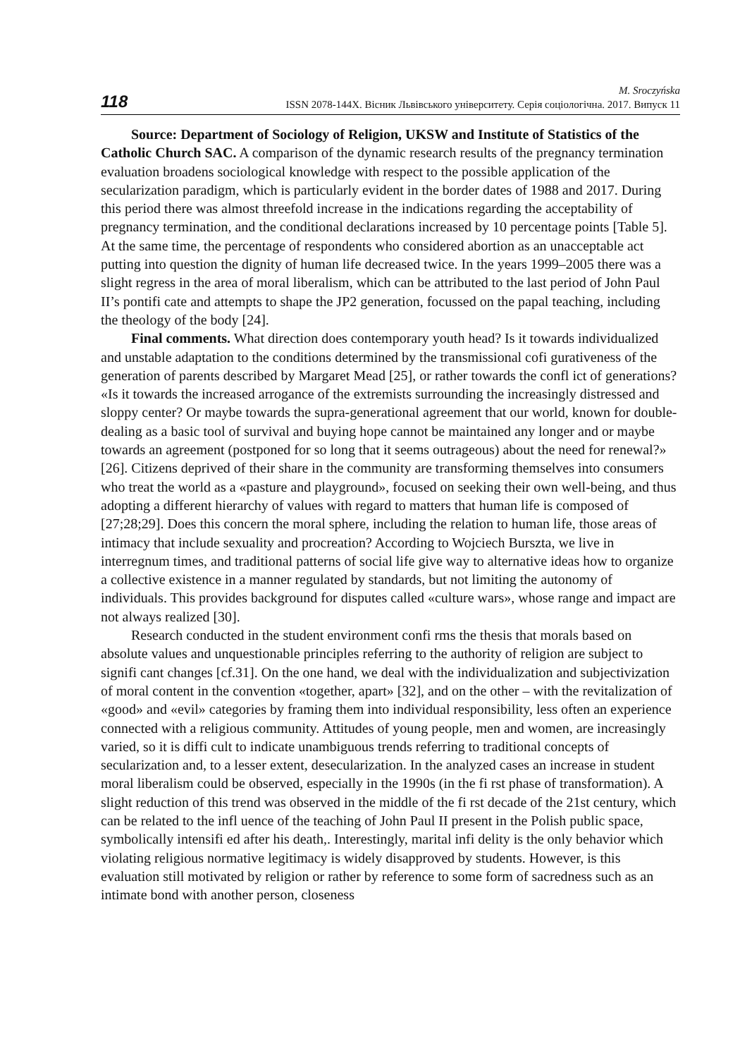118
M. Sroczyńska
ISSN 2078-144X. Вісник Львівського університету. Серія соціологічна. 2017. Випуск 11
Source: Department of Sociology of Religion, UKSW and Institute of Statistics of the Catholic Church SAC. A comparison of the dynamic research results of the pregnancy termination evaluation broadens sociological knowledge with respect to the possible application of the secularization paradigm, which is particularly evident in the border dates of 1988 and 2017. During this period there was almost threefold increase in the indications regarding the acceptability of pregnancy termination, and the conditional declarations increased by 10 percentage points [Table 5]. At the same time, the percentage of respondents who considered abortion as an unacceptable act putting into question the dignity of human life decreased twice. In the years 1999–2005 there was a slight regress in the area of moral liberalism, which can be attributed to the last period of John Paul II’s pontifi cate and attempts to shape the JP2 generation, focussed on the papal teaching, including the theology of the body [24].
Final comments. What direction does contemporary youth head? Is it towards individualized and unstable adaptation to the conditions determined by the transmissional cofi gurativeness of the generation of parents described by Margaret Mead [25], or rather towards the confl ict of generations? «Is it towards the increased arrogance of the extremists surrounding the increasingly distressed and sloppy center? Or maybe towards the supra-generational agreement that our world, known for double-dealing as a basic tool of survival and buying hope cannot be maintained any longer and or maybe towards an agreement (postponed for so long that it seems outrageous) about the need for renewal?» [26]. Citizens deprived of their share in the community are transforming themselves into consumers who treat the world as a «pasture and playground», focused on seeking their own well-being, and thus adopting a different hierarchy of values with regard to matters that human life is composed of [27;28;29]. Does this concern the moral sphere, including the relation to human life, those areas of intimacy that include sexuality and procreation? According to Wojciech Burszta, we live in interregnum times, and traditional patterns of social life give way to alternative ideas how to organize a collective existence in a manner regulated by standards, but not limiting the autonomy of individuals. This provides background for disputes called «culture wars», whose range and impact are not always realized [30].
Research conducted in the student environment confi rms the thesis that morals based on absolute values and unquestionable principles referring to the authority of religion are subject to signifi cant changes [cf.31]. On the one hand, we deal with the individualization and subjectivization of moral content in the convention «together, apart» [32], and on the other – with the revitalization of «good» and «evil» categories by framing them into individual responsibility, less often an experience connected with a religious community. Attitudes of young people, men and women, are increasingly varied, so it is diffi cult to indicate unambiguous trends referring to traditional concepts of secularization and, to a lesser extent, desecularization. In the analyzed cases an increase in student moral liberalism could be observed, especially in the 1990s (in the fi rst phase of transformation). A slight reduction of this trend was observed in the middle of the fi rst decade of the 21st century, which can be related to the infl uence of the teaching of John Paul II present in the Polish public space, symbolically intensifi ed after his death,. Interestingly, marital infi delity is the only behavior which violating religious normative legitimacy is widely disapproved by students. However, is this evaluation still motivated by religion or rather by reference to some form of sacredness such as an intimate bond with another person, closeness